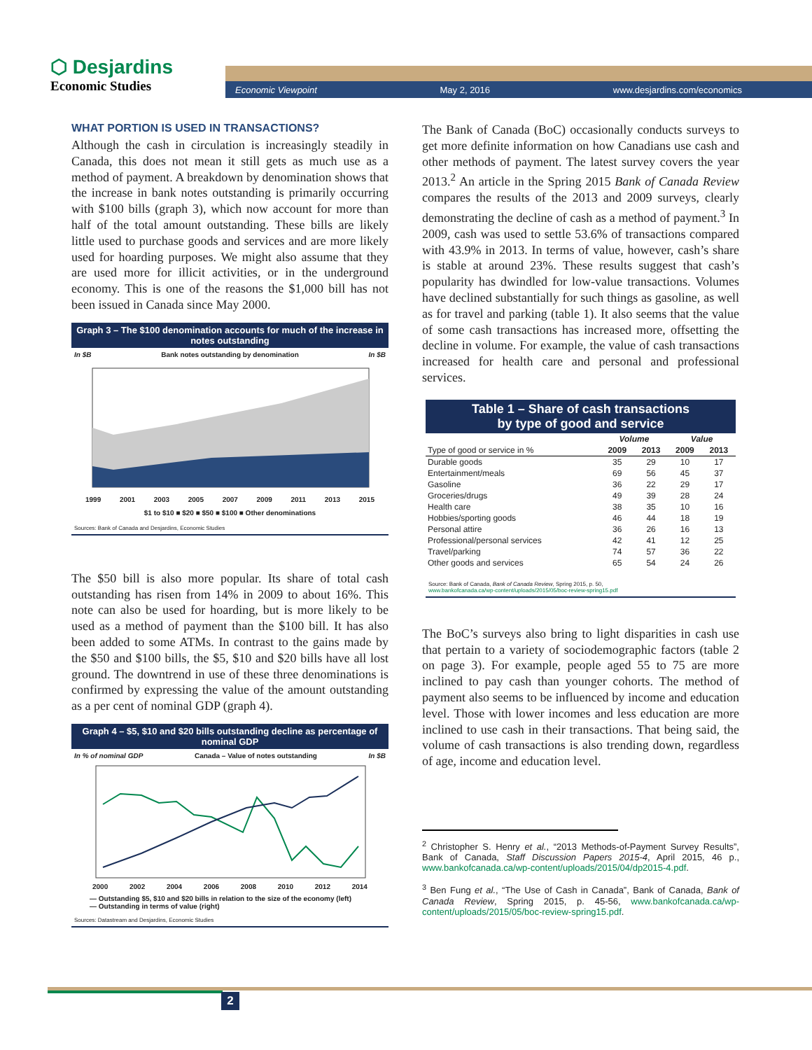⬡ Desjardins
Economic Studies
Economic Viewpoint May 2, 2016 www.desjardins.com/economics
WHAT PORTION IS USED IN TRANSACTIONS?
Although the cash in circulation is increasingly steadily in Canada, this does not mean it still gets as much use as a method of payment. A breakdown by denomination shows that the increase in bank notes outstanding is primarily occurring with $100 bills (graph 3), which now account for more than half of the total amount outstanding. These bills are likely little used to purchase goods and services and are more likely used for hoarding purposes. We might also assume that they are used more for illicit activities, or in the underground economy. This is one of the reasons the $1,000 bill has not been issued in Canada since May 2000.
Graph 3 – The $100 denomination accounts for much of the increase in notes outstanding
In $B Bank notes outstanding by denomination In $B
1999 2001 2003 2005 2007 2009 2011 2013 2015
$1 to $10 ■ $20 ■ $50 ■ $100 ■ Other denominations
Sources: Bank of Canada and Desjardins, Economic Studies
The $50 bill is also more popular. Its share of total cash outstanding has risen from 14% in 2009 to about 16%. This note can also be used for hoarding, but is more likely to be used as a method of payment than the $100 bill. It has also been added to some ATMs. In contrast to the gains made by the $50 and $100 bills, the $5, $10 and $20 bills have all lost ground. The downtrend in use of these three denominations is confirmed by expressing the value of the amount outstanding as a per cent of nominal GDP (graph 4).
Graph 4 – $5, $10 and $20 bills outstanding decline as percentage of nominal GDP
In % of nominal GDP Canada – Value of notes outstanding In $B
2000 2002 2004 2006 2008 2010 2012 2014
— Outstanding $5, $10 and $20 bills in relation to the size of the economy (left)
— Outstanding in terms of value (right)
Sources: Datastream and Desjardins, Economic Studies
The Bank of Canada (BoC) occasionally conducts surveys to get more definite information on how Canadians use cash and other methods of payment. The latest survey covers the year 2013.<sup>2</sup> An article in the Spring 2015 Bank of Canada Review compares the results of the 2013 and 2009 surveys, clearly demonstrating the decline of cash as a method of payment.<sup>3</sup> In 2009, cash was used to settle 53.6% of transactions compared with 43.9% in 2013. In terms of value, however, cash’s share is stable at around 23%. These results suggest that cash’s popularity has dwindled for low-value transactions. Volumes have declined substantially for such things as gasoline, as well as for travel and parking (table 1). It also seems that the value of some cash transactions has increased more, offsetting the decline in volume. For example, the value of cash transactions increased for health care and personal and professional services.
Table 1 – Share of cash transactions
by type of good and service
| | Volume | | Value | |
| --- | --- | --- | --- | --- |
| Type of good or service in % | 2009 | 2013 | 2009 | 2013 |
| Durable goods | 35 | 29 | 10 | 17 |
| Entertainment/meals | 69 | 56 | 45 | 37 |
| Gasoline | 36 | 22 | 29 | 17 |
| Groceries/drugs | 49 | 39 | 28 | 24 |
| Health care | 38 | 35 | 10 | 16 |
| Hobbies/sporting goods | 46 | 44 | 18 | 19 |
| Personal attire | 36 | 26 | 16 | 13 |
| Professional/personal services | 42 | 41 | 12 | 25 |
| Travel/parking | 74 | 57 | 36 | 22 |
| Other goods and services | 65 | 54 | 24 | 26 |
Source: Bank of Canada, Bank of Canada Review, Spring 2015, p. 50,
www.bankofcanada.ca/wp-content/uploads/2015/05/boc-review-spring15.pdf
The BoC’s surveys also bring to light disparities in cash use that pertain to a variety of sociodemographic factors (table 2 on page 3). For example, people aged 55 to 75 are more inclined to pay cash than younger cohorts. The method of payment also seems to be influenced by income and education level. Those with lower incomes and less education are more inclined to use cash in their transactions. That being said, the volume of cash transactions is also trending down, regardless of age, income and education level.
<sup>2</sup> Christopher S. Henry et al., “2013 Methods-of-Payment Survey Results”, Bank of Canada, Staff Discussion Papers 2015-4, April 2015, 46 p., www.bankofcanada.ca/wp-content/uploads/2015/04/dp2015-4.pdf.
<sup>3</sup> Ben Fung et al., “The Use of Cash in Canada”, Bank of Canada, Bank of Canada Review, Spring 2015, p. 45-56, www.bankofcanada.ca/wp-content/uploads/2015/05/boc-review-spring15.pdf.
2